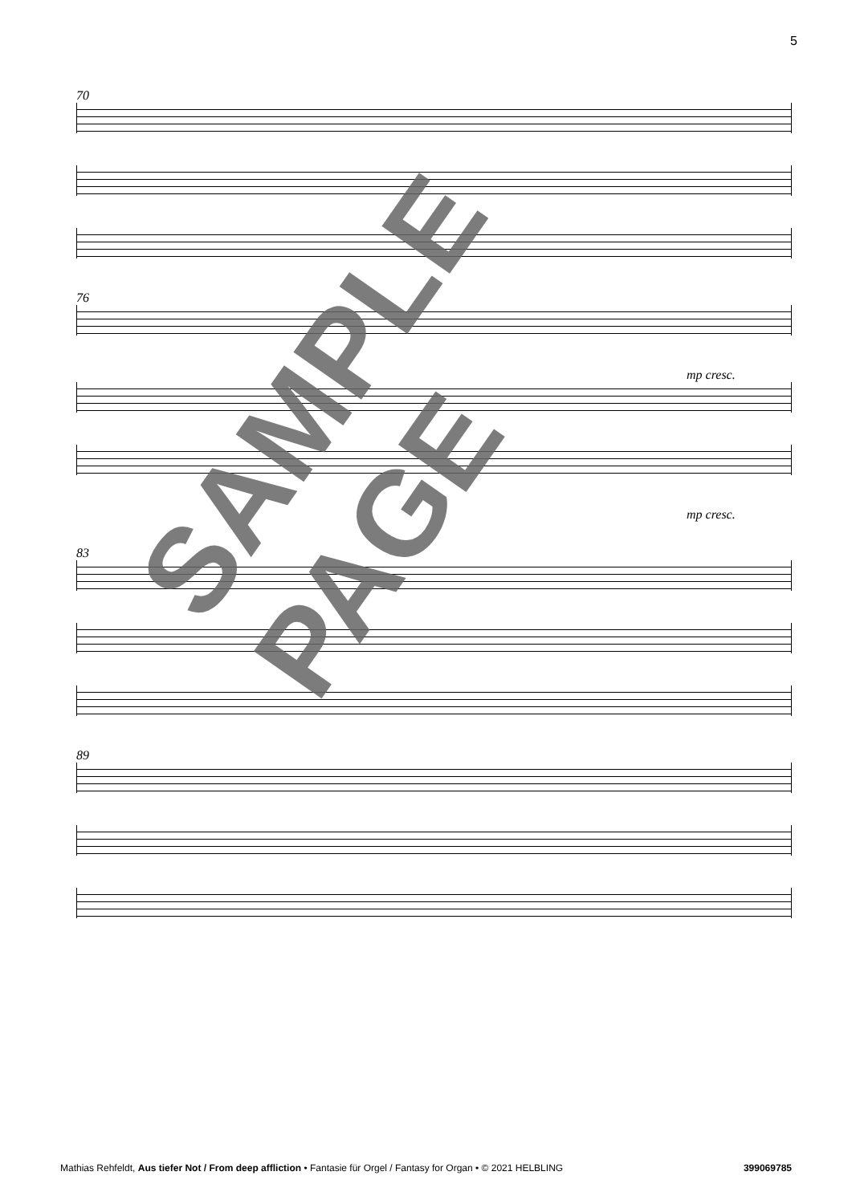5
70
76
mp cresc.
mp cresc.
83
89
SAMPLE PAGE
Mathias Rehfeldt, Aus tiefer Not / From deep affliction • Fantasie für Orgel / Fantasy for Organ • © 2021 HELBLING 399069785